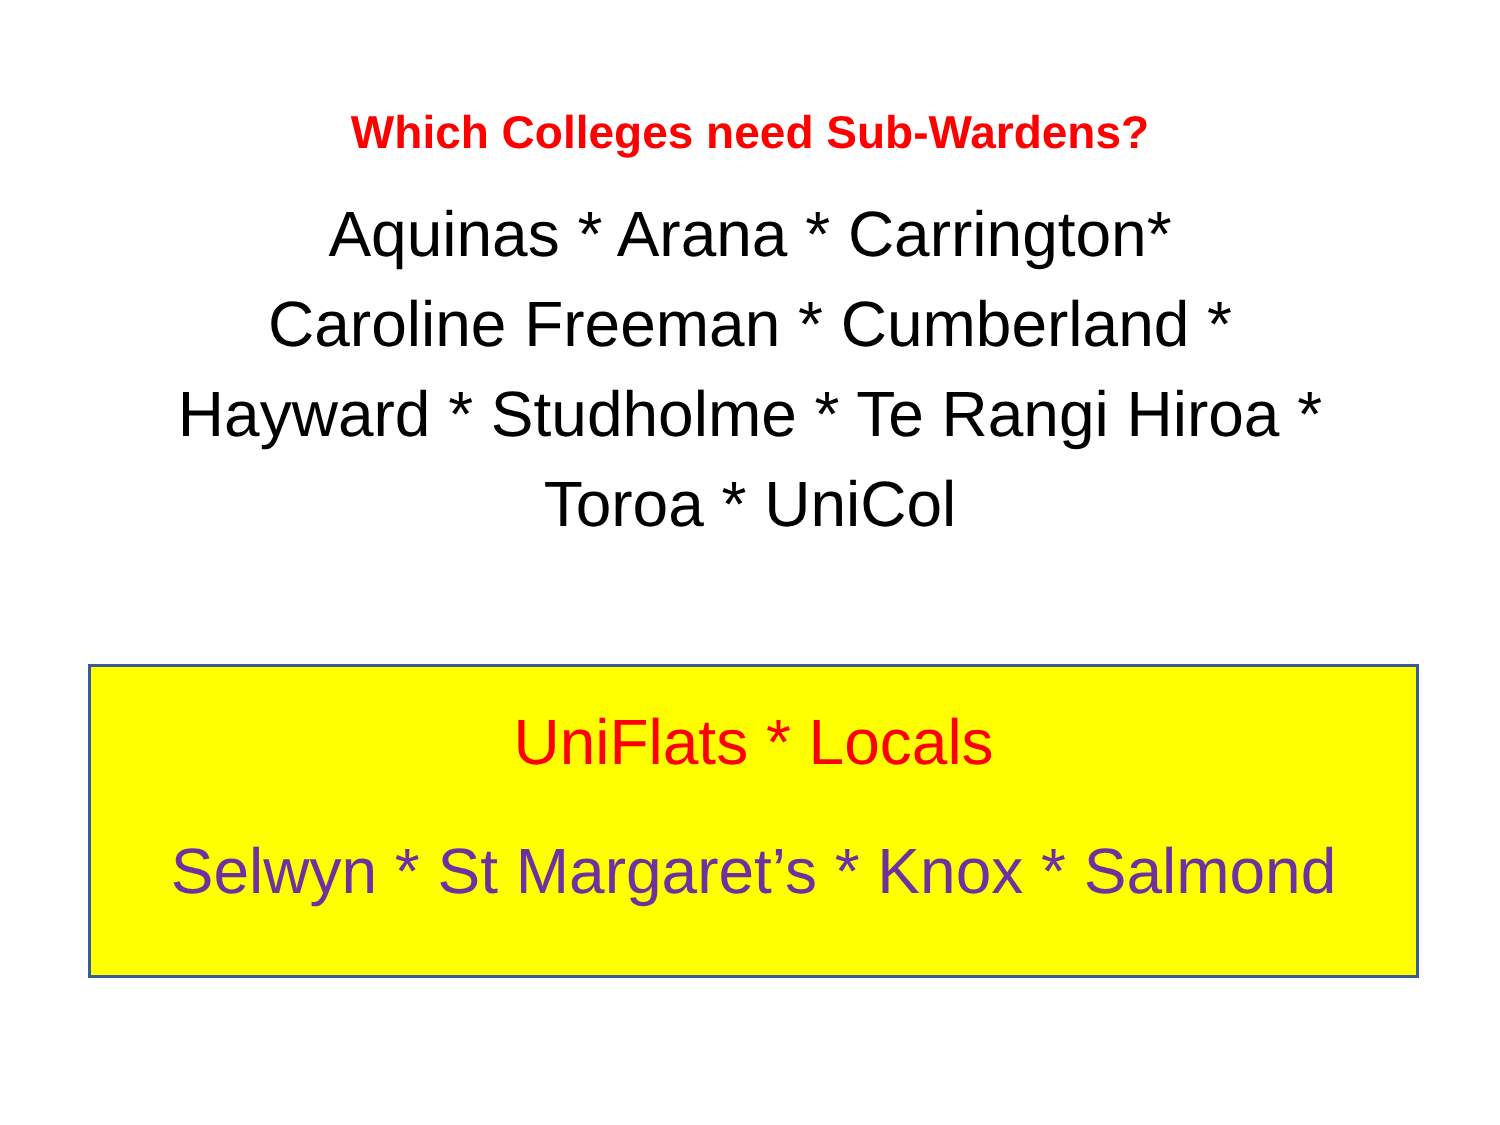Which Colleges need Sub-Wardens?
Aquinas * Arana * Carrington*
Caroline Freeman * Cumberland *
Hayward * Studholme * Te Rangi Hiroa *
Toroa * UniCol
UniFlats * Locals
Selwyn * St Margaret’s * Knox * Salmond